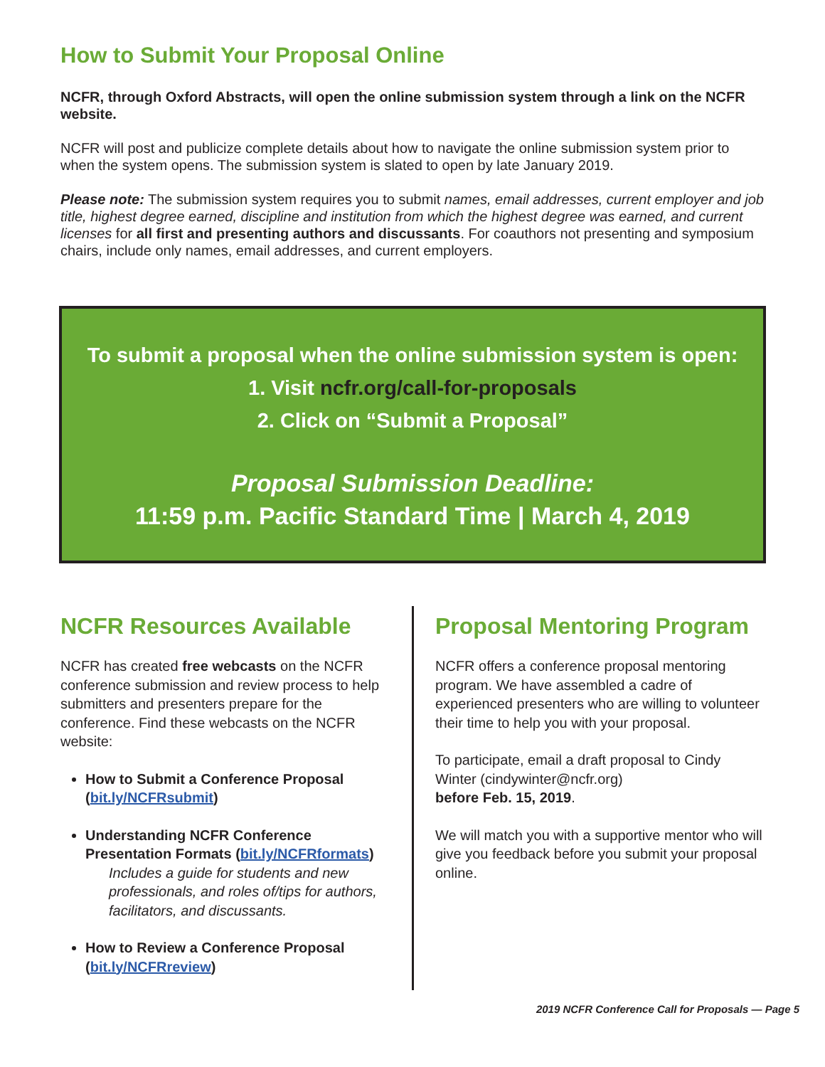How to Submit Your Proposal Online
NCFR, through Oxford Abstracts, will open the online submission system through a link on the NCFR website.
NCFR will post and publicize complete details about how to navigate the online submission system prior to when the system opens. The submission system is slated to open by late January 2019.
Please note: The submission system requires you to submit names, email addresses, current employer and job title, highest degree earned, discipline and institution from which the highest degree was earned, and current licenses for all first and presenting authors and discussants. For coauthors not presenting and symposium chairs, include only names, email addresses, and current employers.
To submit a proposal when the online submission system is open:
1. Visit ncfr.org/call-for-proposals
2. Click on “Submit a Proposal”
Proposal Submission Deadline:
11:59 p.m. Pacific Standard Time | March 4, 2019
NCFR Resources Available
NCFR has created free webcasts on the NCFR conference submission and review process to help submitters and presenters prepare for the conference. Find these webcasts on the NCFR website:
How to Submit a Conference Proposal (bit.ly/NCFRsubmit)
Understanding NCFR Conference Presentation Formats (bit.ly/NCFRformats)
Includes a guide for students and new professionals, and roles of/tips for authors, facilitators, and discussants.
How to Review a Conference Proposal (bit.ly/NCFRreview)
Proposal Mentoring Program
NCFR offers a conference proposal mentoring program. We have assembled a cadre of experienced presenters who are willing to volunteer their time to help you with your proposal.
To participate, email a draft proposal to Cindy Winter (cindywinter@ncfr.org)
before Feb. 15, 2019.
We will match you with a supportive mentor who will give you feedback before you submit your proposal online.
2019 NCFR Conference Call for Proposals — Page 5